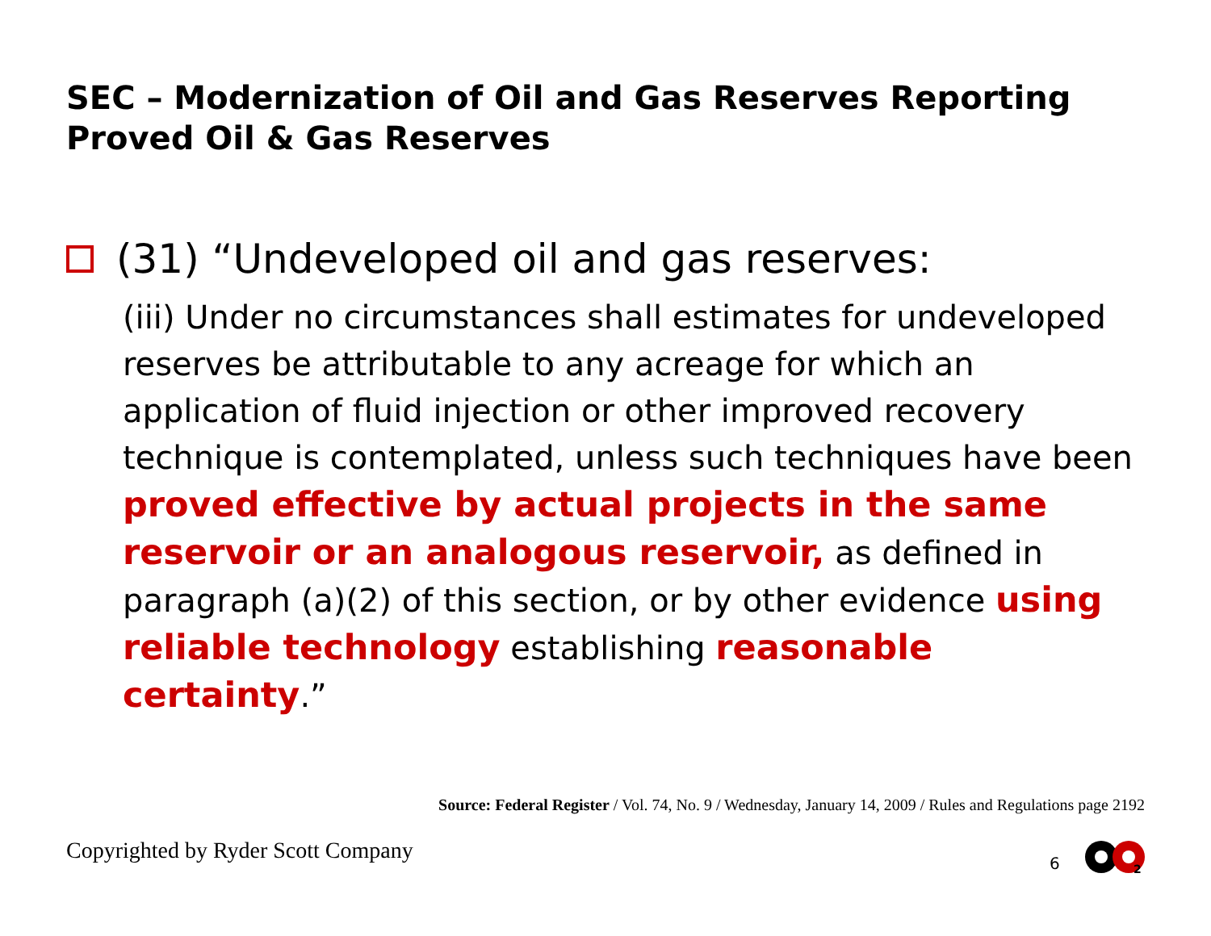SEC – Modernization of Oil and Gas Reserves Reporting
Proved Oil & Gas Reserves
(31) “Undeveloped oil and gas reserves:
(iii) Under no circumstances shall estimates for undeveloped reserves be attributable to any acreage for which an application of fluid injection or other improved recovery technique is contemplated, unless such techniques have been proved effective by actual projects in the same reservoir or an analogous reservoir, as defined in paragraph (a)(2) of this section, or by other evidence using reliable technology establishing reasonable certainty.”
Source: Federal Register / Vol. 74, No. 9 / Wednesday, January 14, 2009 / Rules and Regulations page 2192
Copyrighted by Ryder Scott Company
6
2